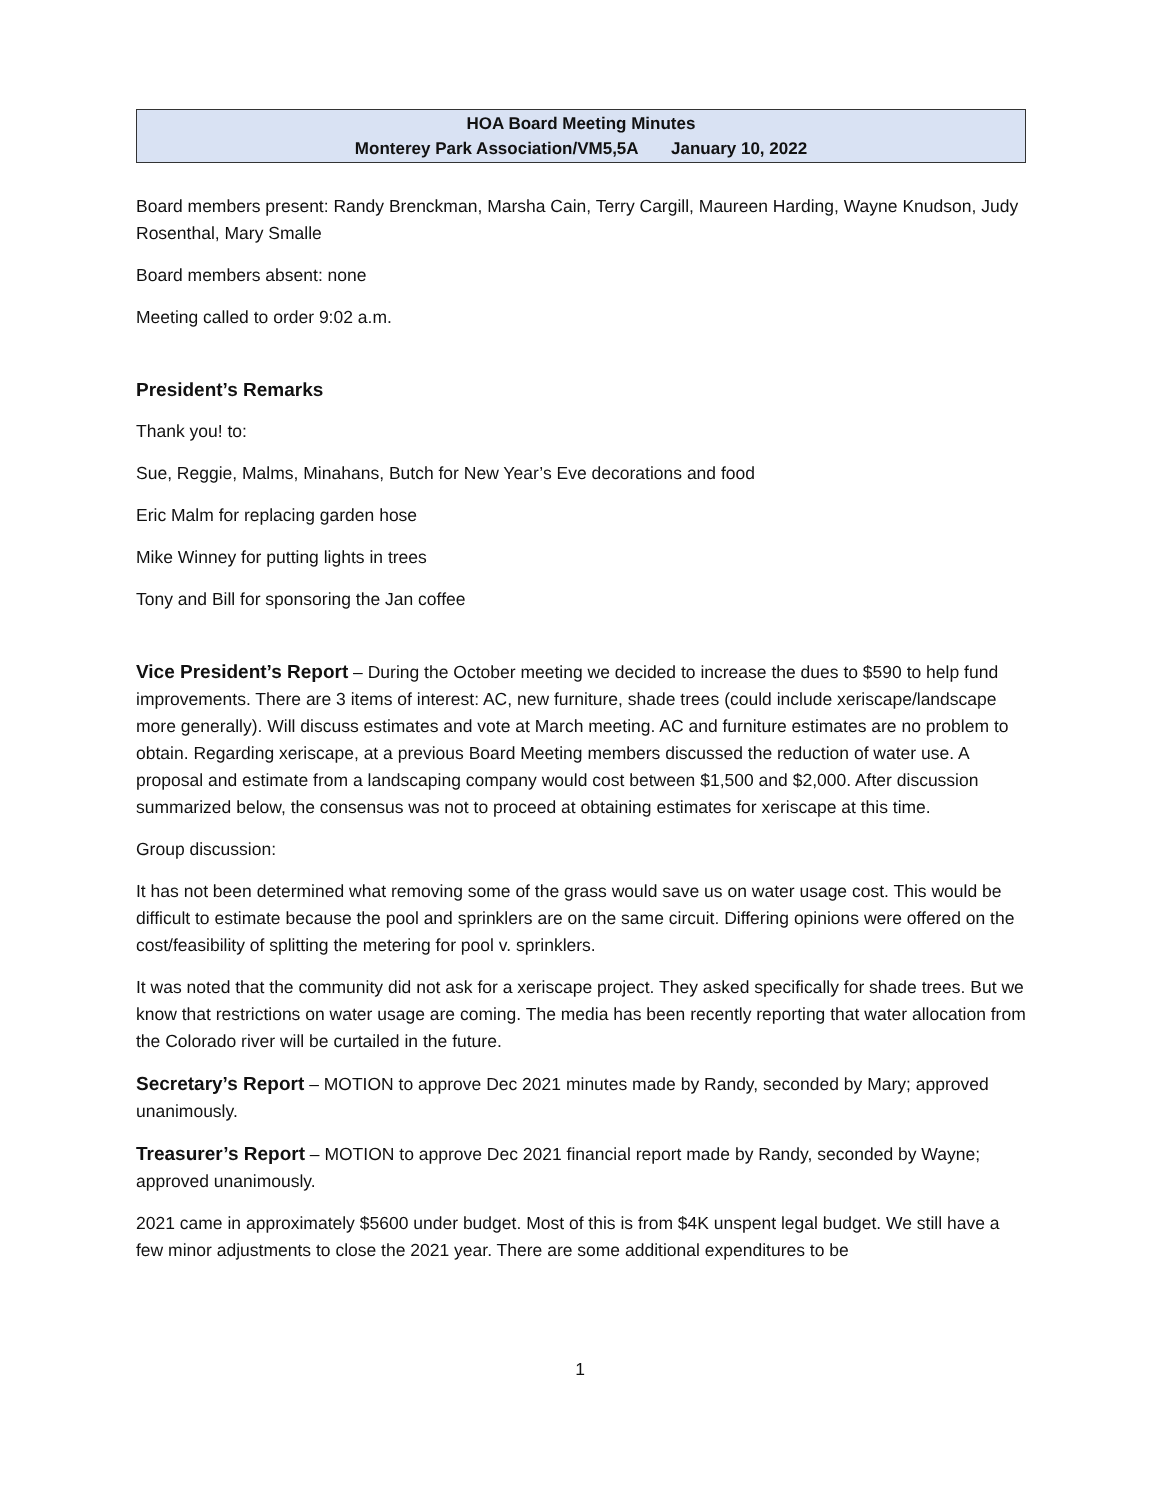HOA Board Meeting Minutes
Monterey Park Association/VM5,5A January 10, 2022
Board members present: Randy Brenckman, Marsha Cain, Terry Cargill, Maureen Harding, Wayne Knudson, Judy Rosenthal, Mary Smalle
Board members absent: none
Meeting called to order 9:02 a.m.
President’s Remarks
Thank you! to:
Sue, Reggie, Malms, Minahans, Butch for New Year’s Eve decorations and food
Eric Malm for replacing garden hose
Mike Winney for putting lights in trees
Tony and Bill for sponsoring the Jan coffee
Vice President’s Report – During the October meeting we decided to increase the dues to $590 to help fund improvements. There are 3 items of interest: AC, new furniture, shade trees (could include xeriscape/landscape more generally). Will discuss estimates and vote at March meeting. AC and furniture estimates are no problem to obtain. Regarding xeriscape, at a previous Board Meeting members discussed the reduction of water use. A proposal and estimate from a landscaping company would cost between $1,500 and $2,000. After discussion summarized below, the consensus was not to proceed at obtaining estimates for xeriscape at this time.
Group discussion:
It has not been determined what removing some of the grass would save us on water usage cost. This would be difficult to estimate because the pool and sprinklers are on the same circuit. Differing opinions were offered on the cost/feasibility of splitting the metering for pool v. sprinklers.
It was noted that the community did not ask for a xeriscape project. They asked specifically for shade trees. But we know that restrictions on water usage are coming. The media has been recently reporting that water allocation from the Colorado river will be curtailed in the future.
Secretary’s Report – MOTION to approve Dec 2021 minutes made by Randy, seconded by Mary; approved unanimously.
Treasurer’s Report – MOTION to approve Dec 2021 financial report made by Randy, seconded by Wayne; approved unanimously.
2021 came in approximately $5600 under budget. Most of this is from $4K unspent legal budget. We still have a few minor adjustments to close the 2021 year. There are some additional expenditures to be
1